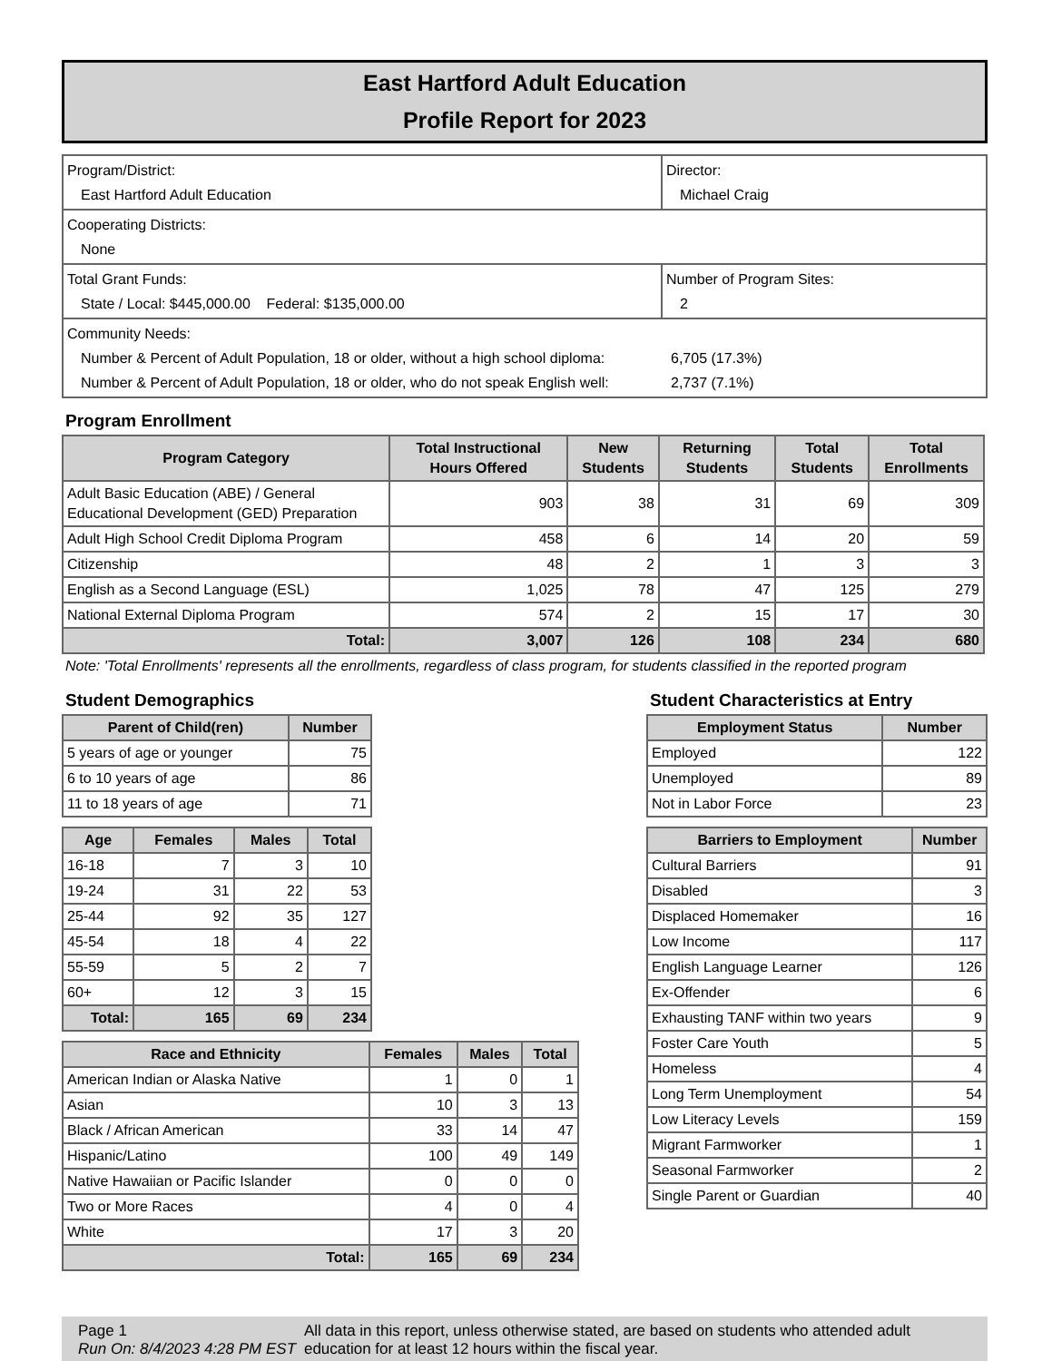East Hartford Adult Education
Profile Report for 2023
| Program/District: East Hartford Adult Education | Director: Michael Craig |
| Cooperating Districts: None | |
| Total Grant Funds: State / Local: $445,000.00 Federal: $135,000.00 | Number of Program Sites: 2 |
| Community Needs: Number & Percent of Adult Population, 18 or older, without a high school diploma: 6,705 (17.3%) Number & Percent of Adult Population, 18 or older, who do not speak English well: 2,737 (7.1%) | |
Program Enrollment
| Program Category | Total Instructional Hours Offered | New Students | Returning Students | Total Students | Total Enrollments |
| --- | --- | --- | --- | --- | --- |
| Adult Basic Education (ABE) / General Educational Development (GED) Preparation | 903 | 38 | 31 | 69 | 309 |
| Adult High School Credit Diploma Program | 458 | 6 | 14 | 20 | 59 |
| Citizenship | 48 | 2 | 1 | 3 | 3 |
| English as a Second Language (ESL) | 1,025 | 78 | 47 | 125 | 279 |
| National External Diploma Program | 574 | 2 | 15 | 17 | 30 |
| Total: | 3,007 | 126 | 108 | 234 | 680 |
Note: 'Total Enrollments' represents all the enrollments, regardless of class program, for students classified in the reported program
Student Demographics
| Parent of Child(ren) | Number |
| --- | --- |
| 5 years of age or younger | 75 |
| 6 to 10 years of age | 86 |
| 11 to 18 years of age | 71 |
| Age | Females | Males | Total |
| --- | --- | --- | --- |
| 16-18 | 7 | 3 | 10 |
| 19-24 | 31 | 22 | 53 |
| 25-44 | 92 | 35 | 127 |
| 45-54 | 18 | 4 | 22 |
| 55-59 | 5 | 2 | 7 |
| 60+ | 12 | 3 | 15 |
| Total: | 165 | 69 | 234 |
| Race and Ethnicity | Females | Males | Total |
| --- | --- | --- | --- |
| American Indian or Alaska Native | 1 | 0 | 1 |
| Asian | 10 | 3 | 13 |
| Black / African American | 33 | 14 | 47 |
| Hispanic/Latino | 100 | 49 | 149 |
| Native Hawaiian or Pacific Islander | 0 | 0 | 0 |
| Two or More Races | 4 | 0 | 4 |
| White | 17 | 3 | 20 |
| Total: | 165 | 69 | 234 |
Student Characteristics at Entry
| Employment Status | Number |
| --- | --- |
| Employed | 122 |
| Unemployed | 89 |
| Not in Labor Force | 23 |
| Barriers to Employment | Number |
| --- | --- |
| Cultural Barriers | 91 |
| Disabled | 3 |
| Displaced Homemaker | 16 |
| Low Income | 117 |
| English Language Learner | 126 |
| Ex-Offender | 6 |
| Exhausting TANF within two years | 9 |
| Foster Care Youth | 5 |
| Homeless | 4 |
| Long Term Unemployment | 54 |
| Low Literacy Levels | 159 |
| Migrant Farmworker | 1 |
| Seasonal Farmworker | 2 |
| Single Parent or Guardian | 40 |
Page 1
Run On: 8/4/2023 4:28 PM EST
All data in this report, unless otherwise stated, are based on students who attended adult education for at least 12 hours within the fiscal year.